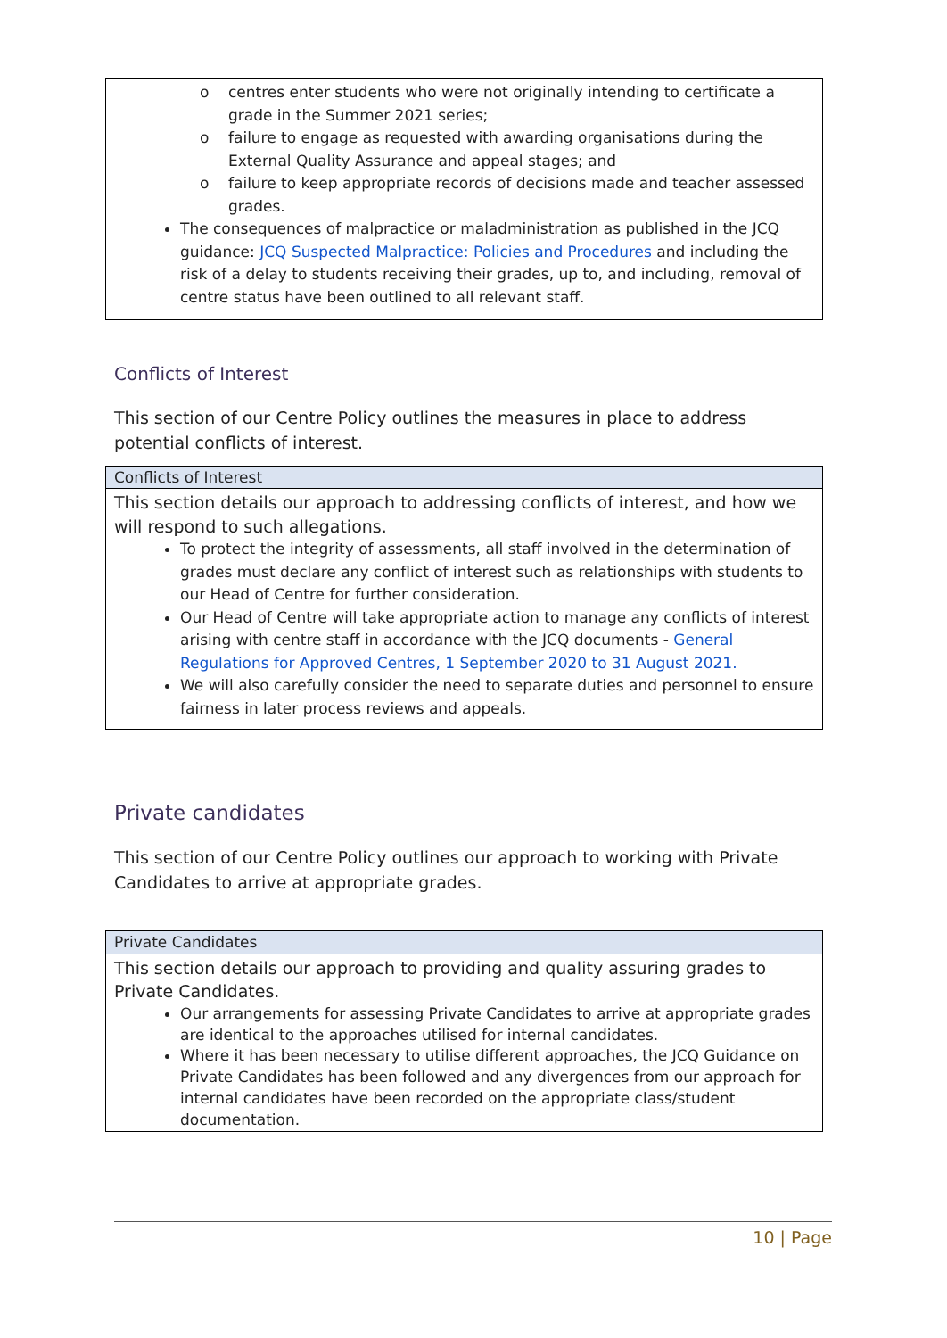o centres enter students who were not originally intending to certificate a grade in the Summer 2021 series;
o failure to engage as requested with awarding organisations during the External Quality Assurance and appeal stages; and
o failure to keep appropriate records of decisions made and teacher assessed grades.
The consequences of malpractice or maladministration as published in the JCQ guidance: JCQ Suspected Malpractice: Policies and Procedures and including the risk of a delay to students receiving their grades, up to, and including, removal of centre status have been outlined to all relevant staff.
Conflicts of Interest
This section of our Centre Policy outlines the measures in place to address potential conflicts of interest.
Conflicts of Interest
This section details our approach to addressing conflicts of interest, and how we will respond to such allegations.
To protect the integrity of assessments, all staff involved in the determination of grades must declare any conflict of interest such as relationships with students to our Head of Centre for further consideration.
Our Head of Centre will take appropriate action to manage any conflicts of interest arising with centre staff in accordance with the JCQ documents - General Regulations for Approved Centres, 1 September 2020 to 31 August 2021.
We will also carefully consider the need to separate duties and personnel to ensure fairness in later process reviews and appeals.
Private candidates
This section of our Centre Policy outlines our approach to working with Private Candidates to arrive at appropriate grades.
Private Candidates
This section details our approach to providing and quality assuring grades to Private Candidates.
Our arrangements for assessing Private Candidates to arrive at appropriate grades are identical to the approaches utilised for internal candidates.
Where it has been necessary to utilise different approaches, the JCQ Guidance on Private Candidates has been followed and any divergences from our approach for internal candidates have been recorded on the appropriate class/student documentation.
10 | Page